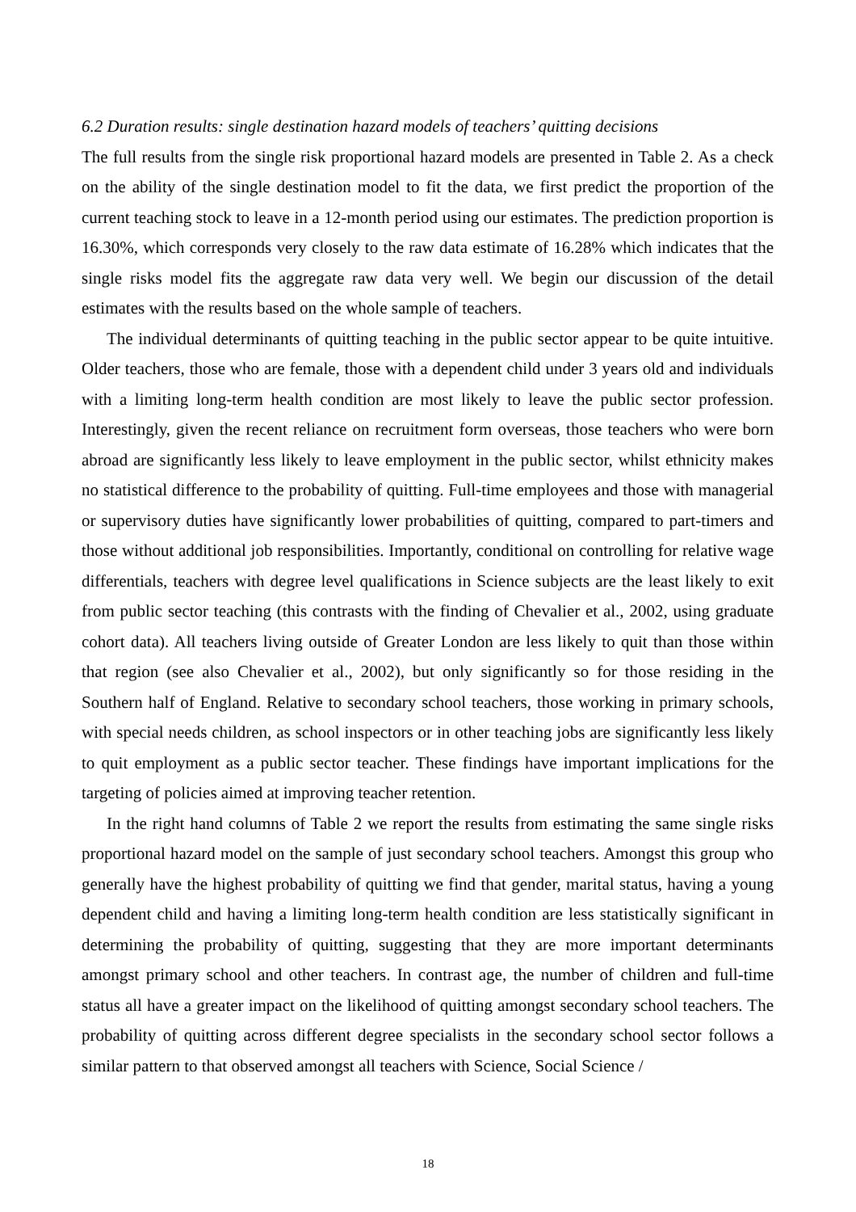6.2 Duration results: single destination hazard models of teachers’ quitting decisions
The full results from the single risk proportional hazard models are presented in Table 2. As a check on the ability of the single destination model to fit the data, we first predict the proportion of the current teaching stock to leave in a 12-month period using our estimates. The prediction proportion is 16.30%, which corresponds very closely to the raw data estimate of 16.28% which indicates that the single risks model fits the aggregate raw data very well. We begin our discussion of the detail estimates with the results based on the whole sample of teachers.
The individual determinants of quitting teaching in the public sector appear to be quite intuitive. Older teachers, those who are female, those with a dependent child under 3 years old and individuals with a limiting long-term health condition are most likely to leave the public sector profession. Interestingly, given the recent reliance on recruitment form overseas, those teachers who were born abroad are significantly less likely to leave employment in the public sector, whilst ethnicity makes no statistical difference to the probability of quitting. Full-time employees and those with managerial or supervisory duties have significantly lower probabilities of quitting, compared to part-timers and those without additional job responsibilities. Importantly, conditional on controlling for relative wage differentials, teachers with degree level qualifications in Science subjects are the least likely to exit from public sector teaching (this contrasts with the finding of Chevalier et al., 2002, using graduate cohort data). All teachers living outside of Greater London are less likely to quit than those within that region (see also Chevalier et al., 2002), but only significantly so for those residing in the Southern half of England. Relative to secondary school teachers, those working in primary schools, with special needs children, as school inspectors or in other teaching jobs are significantly less likely to quit employment as a public sector teacher. These findings have important implications for the targeting of policies aimed at improving teacher retention.
In the right hand columns of Table 2 we report the results from estimating the same single risks proportional hazard model on the sample of just secondary school teachers. Amongst this group who generally have the highest probability of quitting we find that gender, marital status, having a young dependent child and having a limiting long-term health condition are less statistically significant in determining the probability of quitting, suggesting that they are more important determinants amongst primary school and other teachers. In contrast age, the number of children and full-time status all have a greater impact on the likelihood of quitting amongst secondary school teachers. The probability of quitting across different degree specialists in the secondary school sector follows a similar pattern to that observed amongst all teachers with Science, Social Science /
18